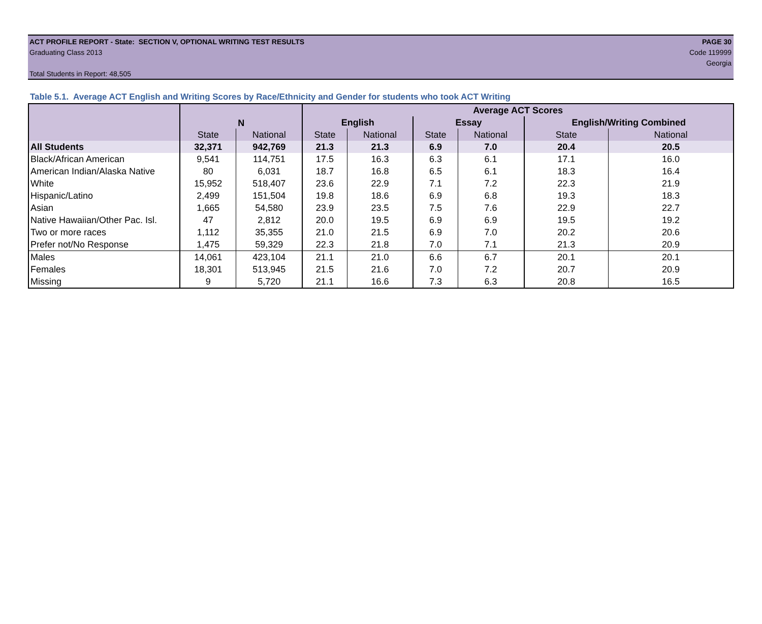ACT PROFILE REPORT - State: SECTION V, OPTIONAL WRITING TEST RESULTS PAGE 30
Graduating Class 2013 Code 119999
Georgia
Total Students in Report: 48,505
Table 5.1. Average ACT English and Writing Scores by Race/Ethnicity and Gender for students who took ACT Writing
| | N | | Average ACT Scores | | | | | |
| --- | --- | --- | --- | --- | --- | --- | --- | --- |
| | | | English | | Essay | | English/Writing Combined | |
| | State | National | State | National | State | National | State | National |
| All Students | 32,371 | 942,769 | 21.3 | 21.3 | 6.9 | 7.0 | 20.4 | 20.5 |
| Black/African American | 9,541 | 114,751 | 17.5 | 16.3 | 6.3 | 6.1 | 17.1 | 16.0 |
| American Indian/Alaska Native | 80 | 6,031 | 18.7 | 16.8 | 6.5 | 6.1 | 18.3 | 16.4 |
| White | 15,952 | 518,407 | 23.6 | 22.9 | 7.1 | 7.2 | 22.3 | 21.9 |
| Hispanic/Latino | 2,499 | 151,504 | 19.8 | 18.6 | 6.9 | 6.8 | 19.3 | 18.3 |
| Asian | 1,665 | 54,580 | 23.9 | 23.5 | 7.5 | 7.6 | 22.9 | 22.7 |
| Native Hawaiian/Other Pac. Isl. | 47 | 2,812 | 20.0 | 19.5 | 6.9 | 6.9 | 19.5 | 19.2 |
| Two or more races | 1,112 | 35,355 | 21.0 | 21.5 | 6.9 | 7.0 | 20.2 | 20.6 |
| Prefer not/No Response | 1,475 | 59,329 | 22.3 | 21.8 | 7.0 | 7.1 | 21.3 | 20.9 |
| Males | 14,061 | 423,104 | 21.1 | 21.0 | 6.6 | 6.7 | 20.1 | 20.1 |
| Females | 18,301 | 513,945 | 21.5 | 21.6 | 7.0 | 7.2 | 20.7 | 20.9 |
| Missing | 9 | 5,720 | 21.1 | 16.6 | 7.3 | 6.3 | 20.8 | 16.5 |